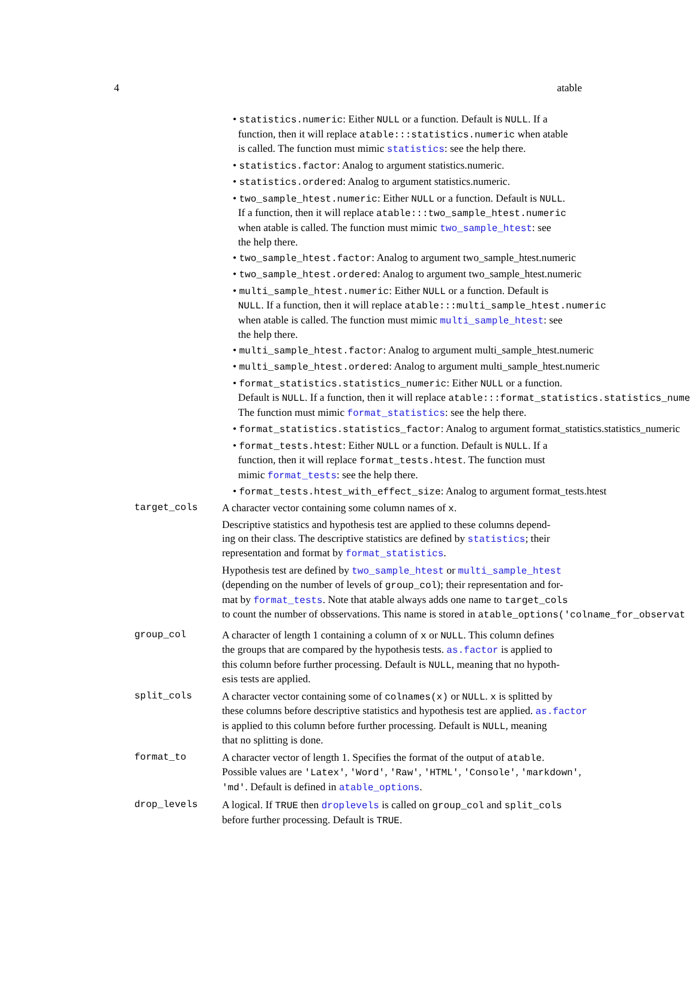4 atable
• statistics.numeric: Either NULL or a function. Default is NULL. If a
function, then it will replace atable:::statistics.numeric when atable
is called. The function must mimic statistics: see the help there.
• statistics.factor: Analog to argument statistics.numeric.
• statistics.ordered: Analog to argument statistics.numeric.
• two_sample_htest.numeric: Either NULL or a function. Default is NULL.
If a function, then it will replace atable:::two_sample_htest.numeric
when atable is called. The function must mimic two_sample_htest: see
the help there.
• two_sample_htest.factor: Analog to argument two_sample_htest.numeric
• two_sample_htest.ordered: Analog to argument two_sample_htest.numeric
• multi_sample_htest.numeric: Either NULL or a function. Default is
NULL. If a function, then it will replace atable:::multi_sample_htest.numeric
when atable is called. The function must mimic multi_sample_htest: see
the help there.
• multi_sample_htest.factor: Analog to argument multi_sample_htest.numeric
• multi_sample_htest.ordered: Analog to argument multi_sample_htest.numeric
• format_statistics.statistics_numeric: Either NULL or a function.
Default is NULL. If a function, then it will replace atable:::format_statistics.statistics_nume
The function must mimic format_statistics: see the help there.
• format_statistics.statistics_factor: Analog to argument format_statistics.statistics_numeric
• format_tests.htest: Either NULL or a function. Default is NULL. If a
function, then it will replace format_tests.htest. The function must
mimic format_tests: see the help there.
• format_tests.htest_with_effect_size: Analog to argument format_tests.htest
target_cols A character vector containing some column names of x.
Descriptive statistics and hypothesis test are applied to these columns depend-
ing on their class. The descriptive statistics are defined by statistics; their
representation and format by format_statistics.
Hypothesis test are defined by two_sample_htest or multi_sample_htest
(depending on the number of levels of group_col); their representation and for-
mat by format_tests. Note that atable always adds one name to target_cols
to count the number of obsservations. This name is stored in atable_options('colname_for_observat
group_col A character of length 1 containing a column of x or NULL. This column defines
the groups that are compared by the hypothesis tests. as.factor is applied to
this column before further processing. Default is NULL, meaning that no hypoth-
esis tests are applied.
split_cols A character vector containing some of colnames(x) or NULL. x is splitted by
these columns before descriptive statistics and hypothesis test are applied. as.factor
is applied to this column before further processing. Default is NULL, meaning
that no splitting is done.
format_to A character vector of length 1. Specifies the format of the output of atable.
Possible values are 'Latex', 'Word', 'Raw', 'HTML', 'Console', 'markdown',
'md'. Default is defined in atable_options.
drop_levels A logical. If TRUE then droplevels is called on group_col and split_cols
before further processing. Default is TRUE.